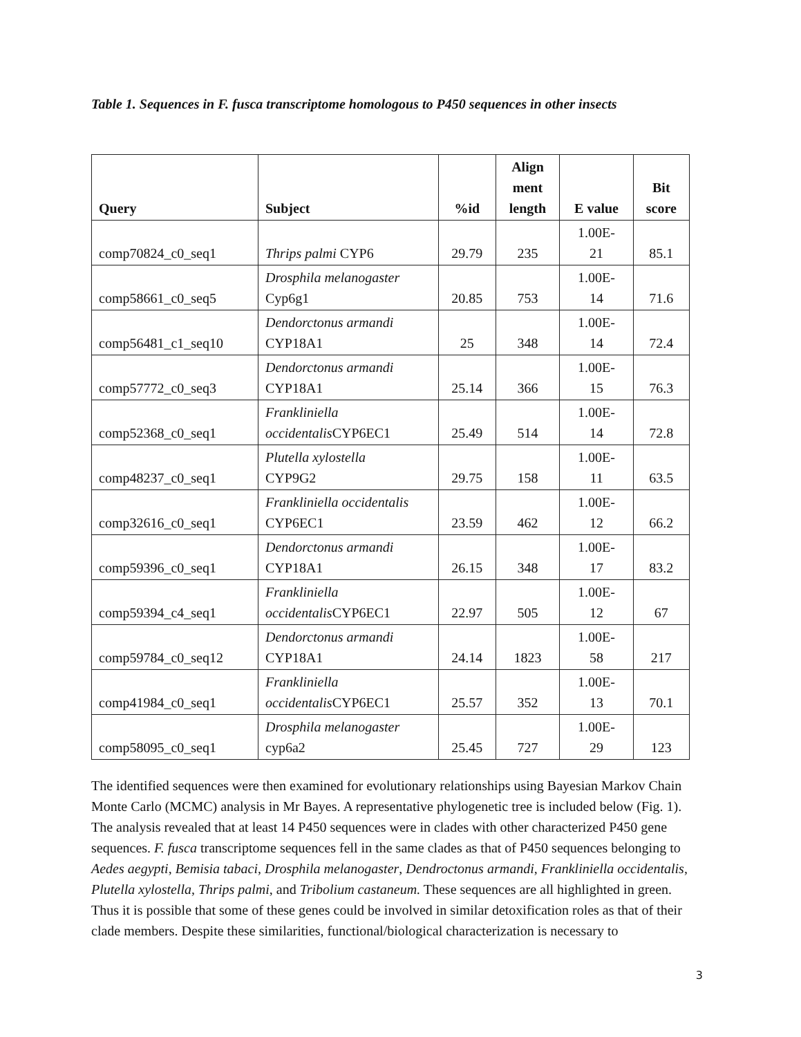Table 1. Sequences in F. fusca transcriptome homologous to P450 sequences in other insects
| Query | Subject | %id | Align ment length | E value | Bit score |
| --- | --- | --- | --- | --- | --- |
| comp70824_c0_seq1 | Thrips palmi CYP6 | 29.79 | 235 | 1.00E- 21 | 85.1 |
| comp58661_c0_seq5 | Drosphila melanogaster Cyp6g1 | 20.85 | 753 | 1.00E- 14 | 71.6 |
| comp56481_c1_seq10 | Dendorctonus armandi CYP18A1 | 25 | 348 | 1.00E- 14 | 72.4 |
| comp57772_c0_seq3 | Dendorctonus armandi CYP18A1 | 25.14 | 366 | 1.00E- 15 | 76.3 |
| comp52368_c0_seq1 | Frankliniella occidentalis CYP6EC1 | 25.49 | 514 | 1.00E- 14 | 72.8 |
| comp48237_c0_seq1 | Plutella xylostella CYP9G2 | 29.75 | 158 | 1.00E- 11 | 63.5 |
| comp32616_c0_seq1 | Frankliniella occidentalis CYP6EC1 | 23.59 | 462 | 1.00E- 12 | 66.2 |
| comp59396_c0_seq1 | Dendorctonus armandi CYP18A1 | 26.15 | 348 | 1.00E- 17 | 83.2 |
| comp59394_c4_seq1 | Frankliniella occidentalis CYP6EC1 | 22.97 | 505 | 1.00E- 12 | 67 |
| comp59784_c0_seq12 | Dendorctonus armandi CYP18A1 | 24.14 | 1823 | 1.00E- 58 | 217 |
| comp41984_c0_seq1 | Frankliniella occidentalis CYP6EC1 | 25.57 | 352 | 1.00E- 13 | 70.1 |
| comp58095_c0_seq1 | Drosphila melanogaster cyp6a2 | 25.45 | 727 | 1.00E- 29 | 123 |
The identified sequences were then examined for evolutionary relationships using Bayesian Markov Chain Monte Carlo (MCMC) analysis in Mr Bayes. A representative phylogenetic tree is included below (Fig. 1). The analysis revealed that at least 14 P450 sequences were in clades with other characterized P450 gene sequences. F. fusca transcriptome sequences fell in the same clades as that of P450 sequences belonging to Aedes aegypti, Bemisia tabaci, Drosphila melanogaster, Dendroctonus armandi, Frankliniella occidentalis, Plutella xylostella, Thrips palmi, and Tribolium castaneum. These sequences are all highlighted in green. Thus it is possible that some of these genes could be involved in similar detoxification roles as that of their clade members. Despite these similarities, functional/biological characterization is necessary to
3